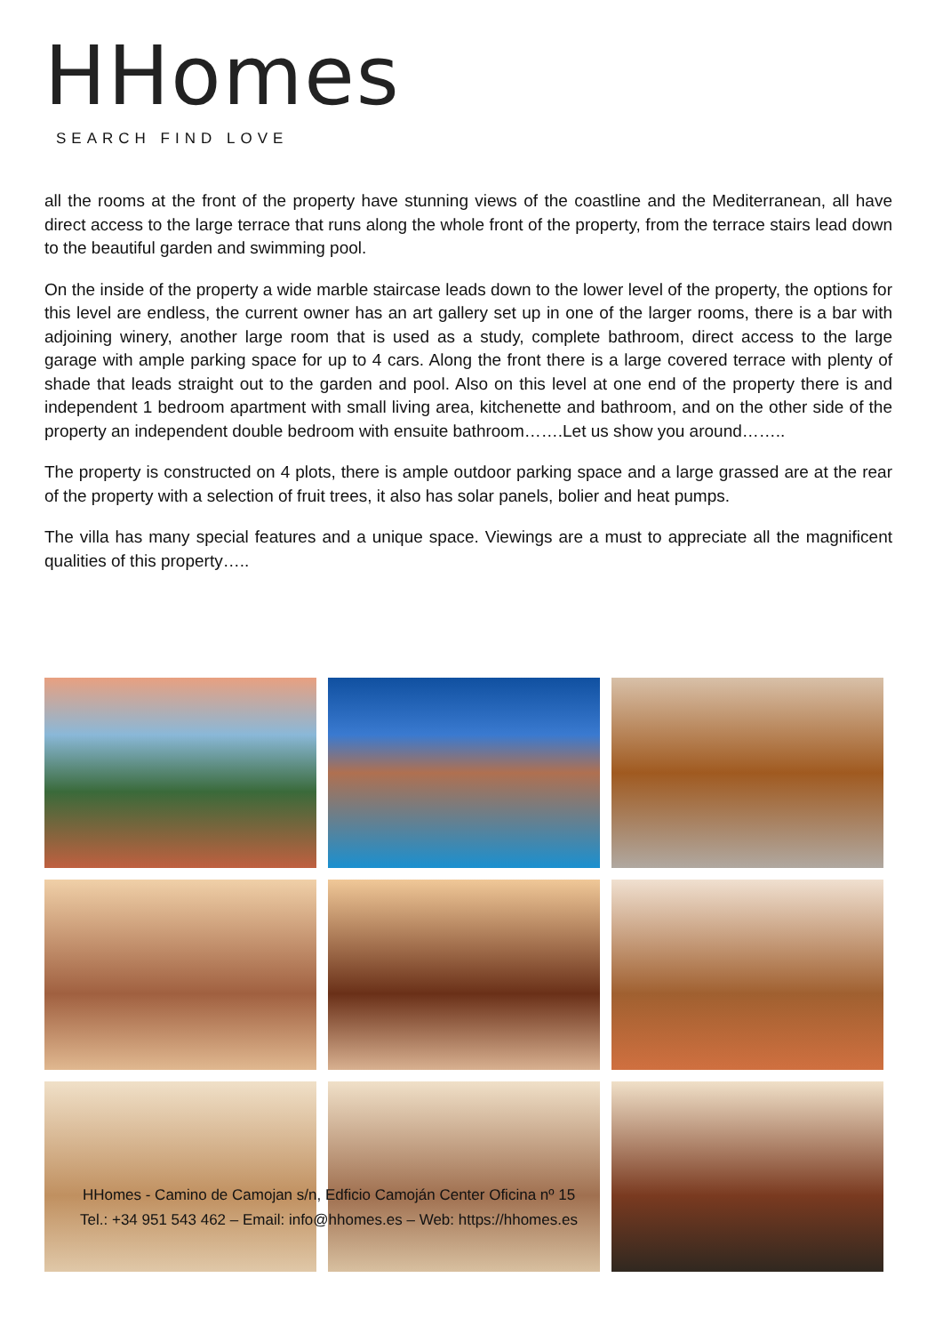HHomes
SEARCH FIND LOVE
all the rooms at the front of the property have stunning views of the coastline and the Mediterranean, all have direct access to the large terrace that runs along the whole front of the property, from the terrace stairs lead down to the beautiful garden and swimming pool.
On the inside of the property a wide marble staircase leads down to the lower level of the property, the options for this level are endless, the current owner has an art gallery set up in one of the larger rooms, there is a bar with adjoining winery, another large room that is used as a study, complete bathroom, direct access to the large garage with ample parking space for up to 4 cars. Along the front there is a large covered terrace with plenty of shade that leads straight out to the garden and pool. Also on this level at one end of the property there is and independent 1 bedroom apartment with small living area, kitchenette and bathroom, and on the other side of the property an independent double bedroom with ensuite bathroom…….Let us show you around……..
The property is constructed on 4 plots, there is ample outdoor parking space and a large grassed are at the rear of the property with a selection of fruit trees, it also has solar panels, bolier and heat pumps.
The villa has many special features and a unique space. Viewings are a must to appreciate all the magnificent qualities of this property…..
HHomes - Camino de Camojan s/n, Edficio Camoján Center Oficina nº 15
Tel.: +34 951 543 462 – Email: info@hhomes.es – Web: https://hhomes.es